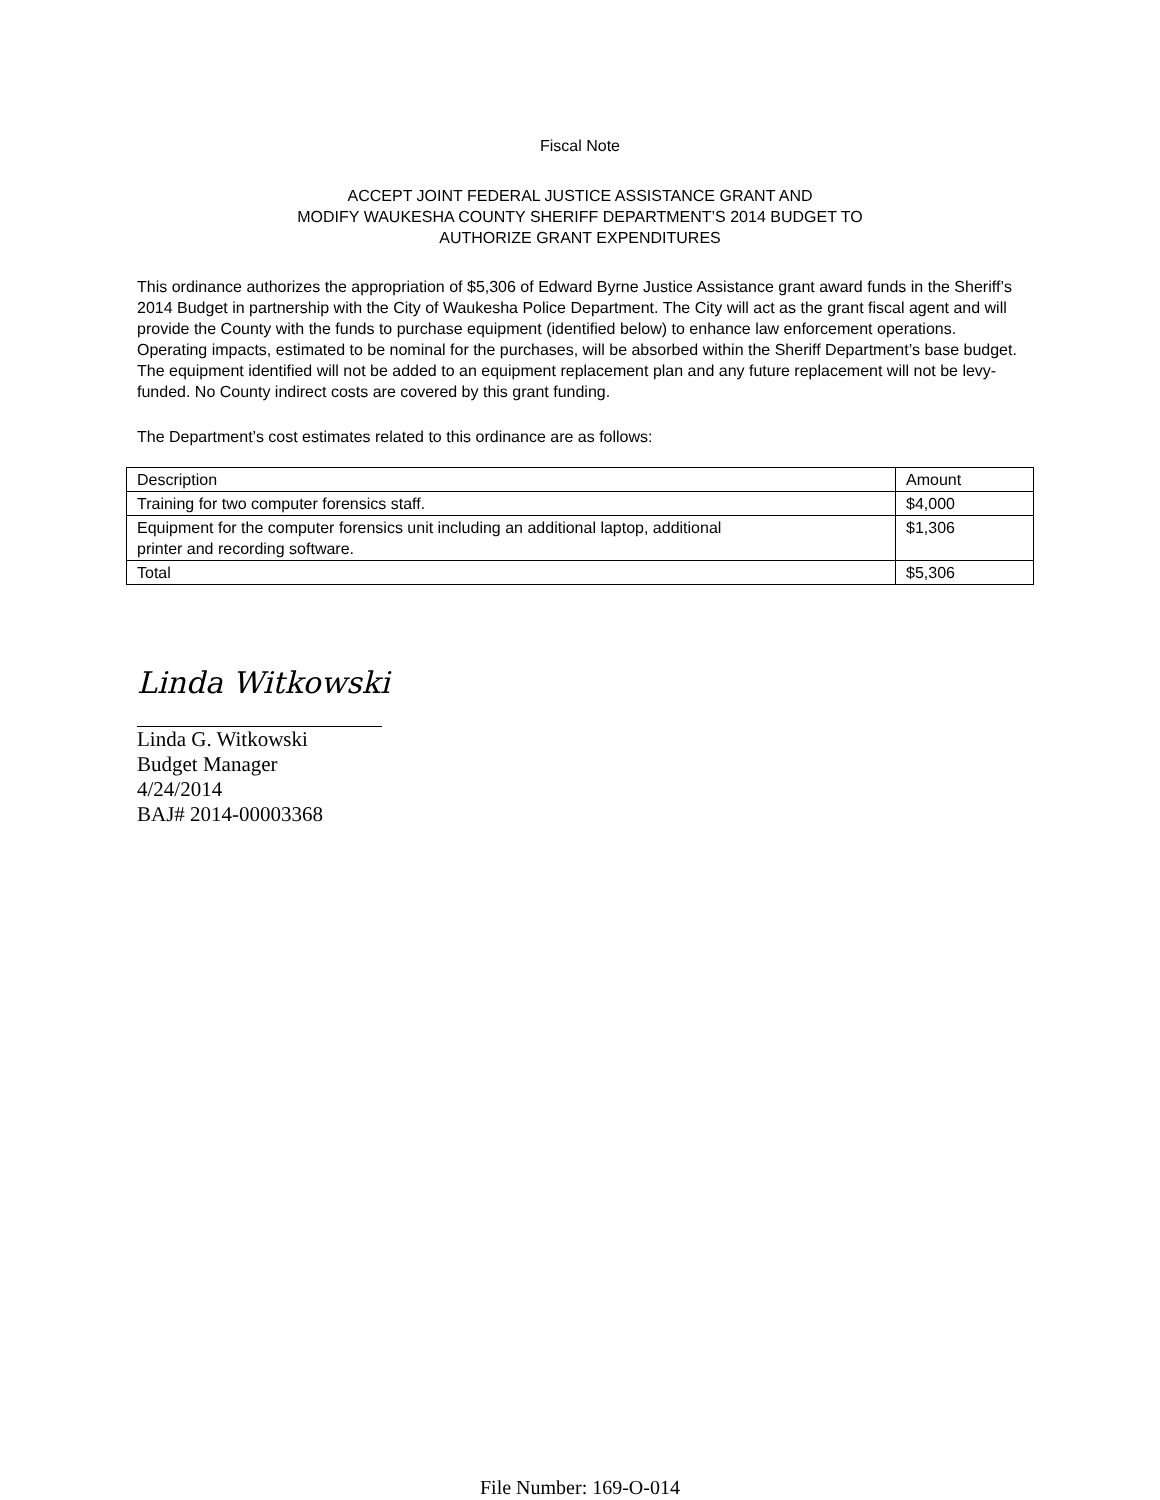Fiscal Note
ACCEPT JOINT FEDERAL JUSTICE ASSISTANCE GRANT AND
MODIFY WAUKESHA COUNTY SHERIFF DEPARTMENT’S 2014 BUDGET TO
AUTHORIZE GRANT EXPENDITURES
This ordinance authorizes the appropriation of $5,306 of Edward Byrne Justice Assistance grant award funds in the Sheriff’s 2014 Budget in partnership with the City of Waukesha Police Department. The City will act as the grant fiscal agent and will provide the County with the funds to purchase equipment (identified below) to enhance law enforcement operations. Operating impacts, estimated to be nominal for the purchases, will be absorbed within the Sheriff Department’s base budget. The equipment identified will not be added to an equipment replacement plan and any future replacement will not be levy-funded. No County indirect costs are covered by this grant funding.
The Department’s cost estimates related to this ordinance are as follows:
| Description | Amount |
| Training for two computer forensics staff. | $4,000 |
| Equipment for the computer forensics unit including an additional laptop, additional printer and recording software. | $1,306 |
| Total | $5,306 |
Linda Witkowski
Linda G. Witkowski
Budget Manager
4/24/2014
BAJ# 2014-00003368
File Number: 169-O-014